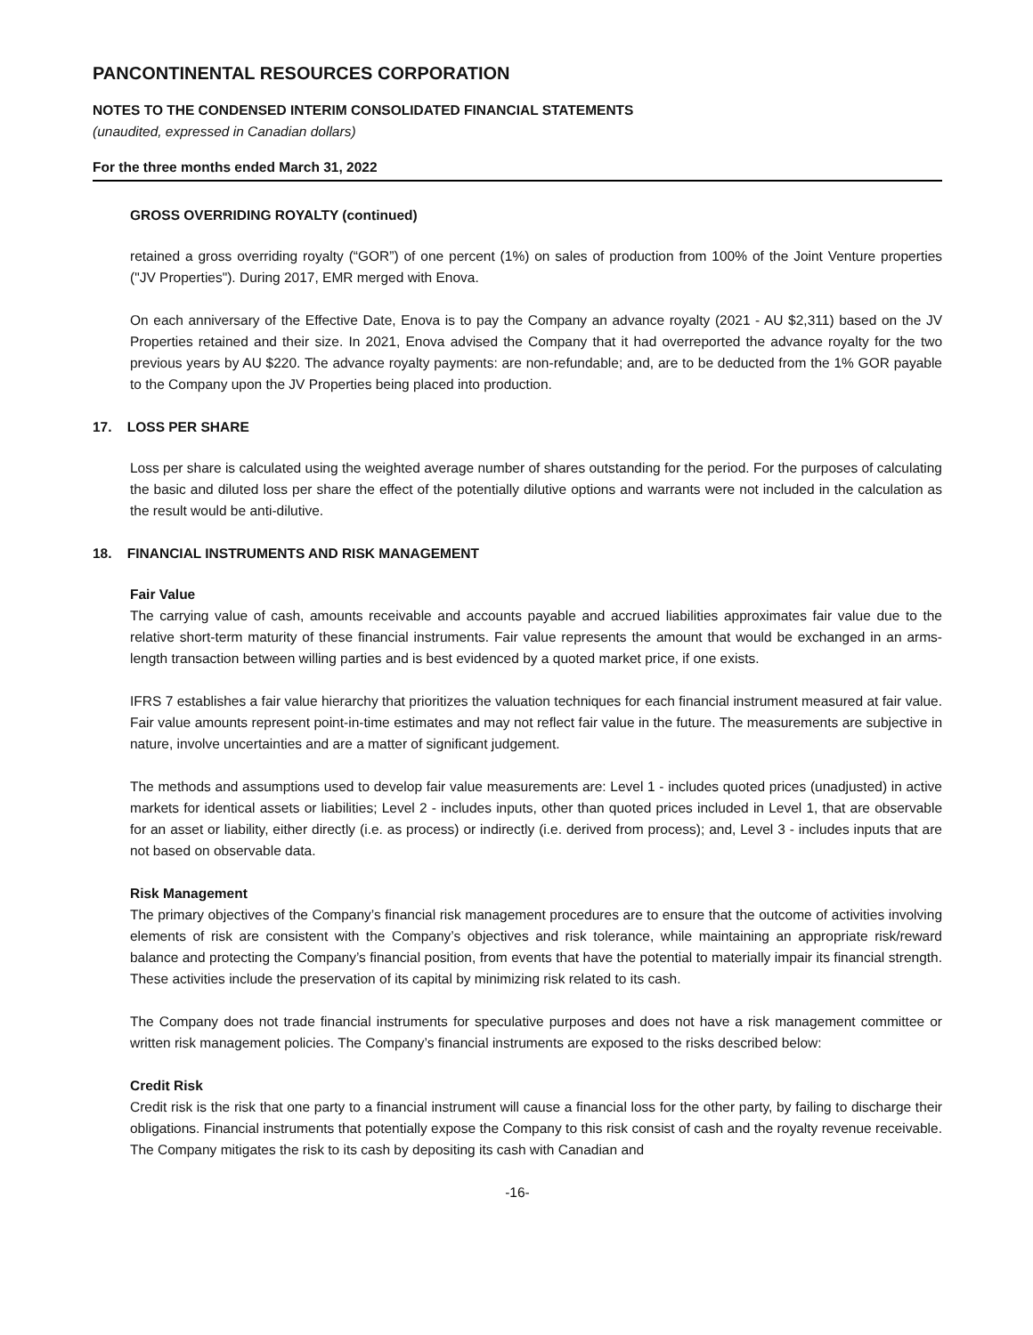PANCONTINENTAL RESOURCES CORPORATION
NOTES TO THE CONDENSED INTERIM CONSOLIDATED FINANCIAL STATEMENTS
(unaudited, expressed in Canadian dollars)
For the three months ended March 31, 2022
GROSS OVERRIDING ROYALTY (continued)
retained a gross overriding royalty (“GOR”) of one percent (1%) on sales of production from 100% of the Joint Venture properties ("JV Properties"). During 2017, EMR merged with Enova.
On each anniversary of the Effective Date, Enova is to pay the Company an advance royalty (2021 - AU $2,311) based on the JV Properties retained and their size. In 2021, Enova advised the Company that it had overreported the advance royalty for the two previous years by AU $220. The advance royalty payments: are non-refundable; and, are to be deducted from the 1% GOR payable to the Company upon the JV Properties being placed into production.
17. LOSS PER SHARE
Loss per share is calculated using the weighted average number of shares outstanding for the period. For the purposes of calculating the basic and diluted loss per share the effect of the potentially dilutive options and warrants were not included in the calculation as the result would be anti-dilutive.
18. FINANCIAL INSTRUMENTS AND RISK MANAGEMENT
Fair Value
The carrying value of cash, amounts receivable and accounts payable and accrued liabilities approximates fair value due to the relative short-term maturity of these financial instruments. Fair value represents the amount that would be exchanged in an arms-length transaction between willing parties and is best evidenced by a quoted market price, if one exists.
IFRS 7 establishes a fair value hierarchy that prioritizes the valuation techniques for each financial instrument measured at fair value. Fair value amounts represent point-in-time estimates and may not reflect fair value in the future. The measurements are subjective in nature, involve uncertainties and are a matter of significant judgement.
The methods and assumptions used to develop fair value measurements are: Level 1 - includes quoted prices (unadjusted) in active markets for identical assets or liabilities; Level 2 - includes inputs, other than quoted prices included in Level 1, that are observable for an asset or liability, either directly (i.e. as process) or indirectly (i.e. derived from process); and, Level 3 - includes inputs that are not based on observable data.
Risk Management
The primary objectives of the Company’s financial risk management procedures are to ensure that the outcome of activities involving elements of risk are consistent with the Company’s objectives and risk tolerance, while maintaining an appropriate risk/reward balance and protecting the Company’s financial position, from events that have the potential to materially impair its financial strength. These activities include the preservation of its capital by minimizing risk related to its cash.
The Company does not trade financial instruments for speculative purposes and does not have a risk management committee or written risk management policies. The Company’s financial instruments are exposed to the risks described below:
Credit Risk
Credit risk is the risk that one party to a financial instrument will cause a financial loss for the other party, by failing to discharge their obligations. Financial instruments that potentially expose the Company to this risk consist of cash and the royalty revenue receivable. The Company mitigates the risk to its cash by depositing its cash with Canadian and
-16-